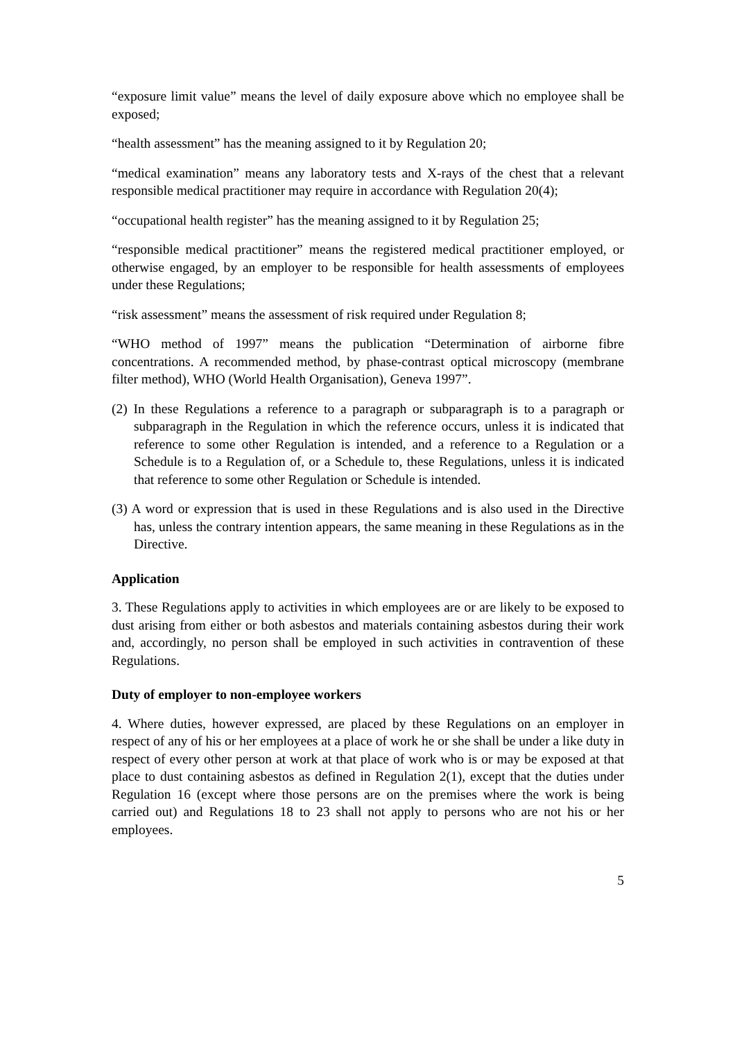“exposure limit value” means the level of daily exposure above which no employee shall be exposed;
“health assessment” has the meaning assigned to it by Regulation 20;
“medical examination” means any laboratory tests and X-rays of the chest that a relevant responsible medical practitioner may require in accordance with Regulation 20(4);
“occupational health register” has the meaning assigned to it by Regulation 25;
“responsible medical practitioner” means the registered medical practitioner employed, or otherwise engaged, by an employer to be responsible for health assessments of employees under these Regulations;
“risk assessment” means the assessment of risk required under Regulation 8;
“WHO method of 1997” means the publication “Determination of airborne fibre concentrations. A recommended method, by phase-contrast optical microscopy (membrane filter method), WHO (World Health Organisation), Geneva 1997”.
(2) In these Regulations a reference to a paragraph or subparagraph is to a paragraph or subparagraph in the Regulation in which the reference occurs, unless it is indicated that reference to some other Regulation is intended, and a reference to a Regulation or a Schedule is to a Regulation of, or a Schedule to, these Regulations, unless it is indicated that reference to some other Regulation or Schedule is intended.
(3) A word or expression that is used in these Regulations and is also used in the Directive has, unless the contrary intention appears, the same meaning in these Regulations as in the Directive.
Application
3. These Regulations apply to activities in which employees are or are likely to be exposed to dust arising from either or both asbestos and materials containing asbestos during their work and, accordingly, no person shall be employed in such activities in contravention of these Regulations.
Duty of employer to non-employee workers
4. Where duties, however expressed, are placed by these Regulations on an employer in respect of any of his or her employees at a place of work he or she shall be under a like duty in respect of every other person at work at that place of work who is or may be exposed at that place to dust containing asbestos as defined in Regulation 2(1), except that the duties under Regulation 16 (except where those persons are on the premises where the work is being carried out) and Regulations 18 to 23 shall not apply to persons who are not his or her employees.
5